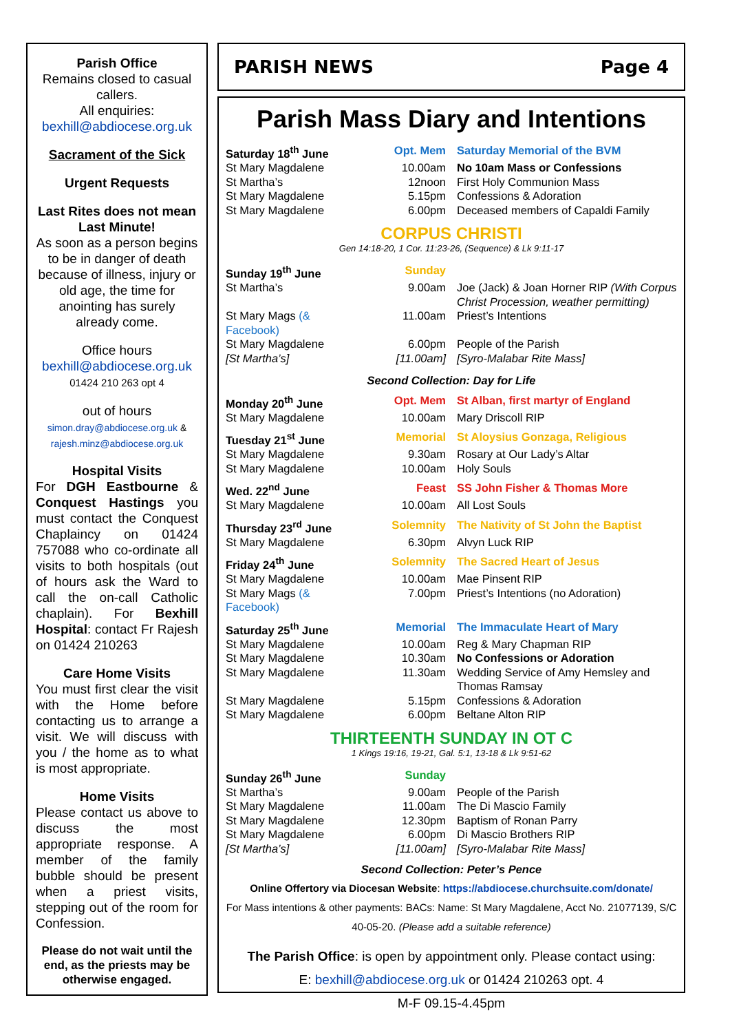Parish Office
Remains closed to casual callers.
All enquiries:
bexhill@abdiocese.org.uk
Sacrament of the Sick
Urgent Requests
Last Rites does not mean Last Minute!
As soon as a person begins to be in danger of death because of illness, injury or old age, the time for anointing has surely already come.
Office hours
bexhill@abdiocese.org.uk
01424 210 263 opt 4
out of hours
simon.dray@abdiocese.org.uk & rajesh.minz@abdiocese.org.uk
Hospital Visits
For DGH Eastbourne & Conquest Hastings you must contact the Conquest Chaplaincy on 01424 757088 who co-ordinate all visits to both hospitals (out of hours ask the Ward to call the on-call Catholic chaplain). For Bexhill Hospital: contact Fr Rajesh on 01424 210263
Care Home Visits
You must first clear the visit with the Home before contacting us to arrange a visit. We will discuss with you / the home as to what is most appropriate.
Home Visits
Please contact us above to discuss the most appropriate response. A member of the family bubble should be present when a priest visits, stepping out of the room for Confession.
Please do not wait until the end, as the priests may be otherwise engaged.
PARISH NEWS Page 4
Parish Mass Diary and Intentions
| Saturday 18<sup>th</sup> June | Opt. Mem | Saturday Memorial of the BVM |
| St Mary Magdalene | 10.00am | No 10am Mass or Confessions |
| St Martha’s | 12noon | First Holy Communion Mass |
| St Mary Magdalene | 5.15pm | Confessions & Adoration |
| St Mary Magdalene | 6.00pm | Deceased members of Capaldi Family |
CORPUS CHRISTI
Gen 14:18-20, 1 Cor. 11:23-26, (Sequence) & Lk 9:11-17
| Sunday 19<sup>th</sup> June | Sunday | |
| St Martha’s | 9.00am | Joe (Jack) & Joan Horner RIP (With Corpus Christ Procession, weather permitting) |
| St Mary Mags (& Facebook) | 11.00am | Priest’s Intentions |
| St Mary Magdalene | 6.00pm | People of the Parish |
| [St Martha’s] | [11.00am] | [Syro-Malabar Rite Mass] |
| Second Collection: Day for Life | | |
| Monday 20<sup>th</sup> June | Opt. Mem | St Alban, first martyr of England |
| St Mary Magdalene | 10.00am | Mary Driscoll RIP |
| Tuesday 21<sup>st</sup> June | Memorial | St Aloysius Gonzaga, Religious |
| St Mary Magdalene | 9.30am | Rosary at Our Lady’s Altar |
| St Mary Magdalene | 10.00am | Holy Souls |
| Wed. 22<sup>nd</sup> June | Feast | SS John Fisher & Thomas More |
| St Mary Magdalene | 10.00am | All Lost Souls |
| Thursday 23<sup>rd</sup> June | Solemnity | The Nativity of St John the Baptist |
| St Mary Magdalene | 6.30pm | Alvyn Luck RIP |
| Friday 24<sup>th</sup> June | Solemnity | The Sacred Heart of Jesus |
| St Mary Magdalene | 10.00am | Mae Pinsent RIP |
| St Mary Mags (& Facebook) | 7.00pm | Priest’s Intentions (no Adoration) |
| Saturday 25<sup>th</sup> June | Memorial | The Immaculate Heart of Mary |
| St Mary Magdalene | 10.00am | Reg & Mary Chapman RIP |
| St Mary Magdalene | 10.30am | No Confessions or Adoration |
| St Mary Magdalene | 11.30am | Wedding Service of Amy Hemsley and Thomas Ramsay |
| St Mary Magdalene | 5.15pm | Confessions & Adoration |
| St Mary Magdalene | 6.00pm | Beltane Alton RIP |
THIRTEENTH SUNDAY IN OT C
1 Kings 19:16, 19-21, Gal. 5:1, 13-18 & Lk 9:51-62
| Sunday 26<sup>th</sup> June | Sunday | |
| St Martha’s | 9.00am | People of the Parish |
| St Mary Magdalene | 11.00am | The Di Mascio Family |
| St Mary Magdalene | 12.30pm | Baptism of Ronan Parry |
| St Mary Magdalene | 6.00pm | Di Mascio Brothers RIP |
| [St Martha’s] | [11.00am] | [Syro-Malabar Rite Mass] |
Second Collection: Peter’s Pence
Online Offertory via Diocesan Website: https://abdiocese.churchsuite.com/donate/
For Mass intentions & other payments: BACs: Name: St Mary Magdalene, Acct No. 21077139, S/C 40-05-20. (Please add a suitable reference)
The Parish Office: is open by appointment only. Please contact using:
E: bexhill@abdiocese.org.uk or 01424 210263 opt. 4
M-F 09.15-4.45pm